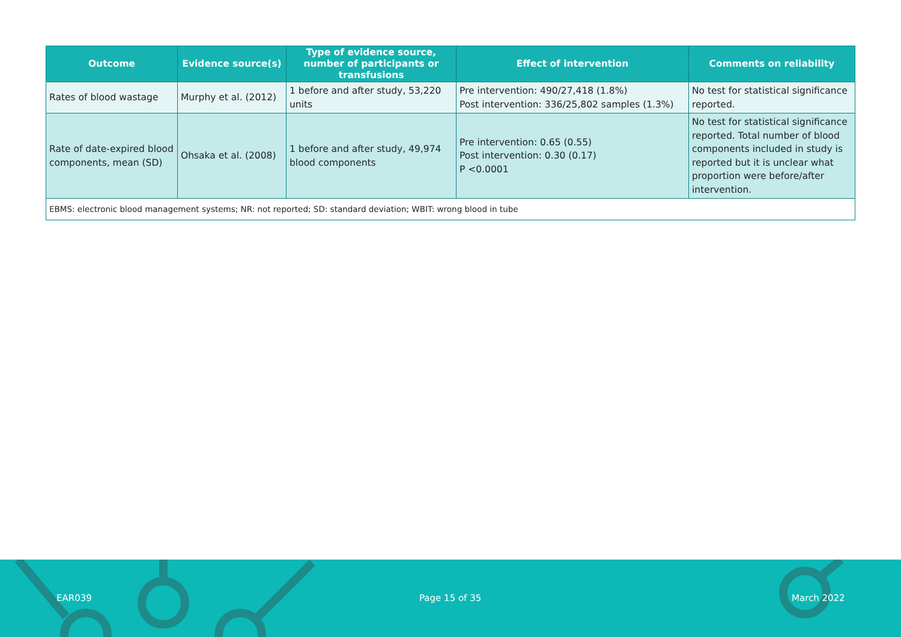| Outcome | Evidence source(s) | Type of evidence source, number of participants or transfusions | Effect of intervention | Comments on reliability |
| --- | --- | --- | --- | --- |
| Rates of blood wastage | Murphy et al. (2012) | 1 before and after study, 53,220 units | Pre intervention: 490/27,418 (1.8%) Post intervention: 336/25,802 samples (1.3%) | No test for statistical significance reported. |
| Rate of date-expired blood components, mean (SD) | Ohsaka et al. (2008) | 1 before and after study, 49,974 blood components | Pre intervention: 0.65 (0.55) Post intervention: 0.30 (0.17) P <0.0001 | No test for statistical significance reported. Total number of blood components included in study is reported but it is unclear what proportion were before/after intervention. |
| EBMS: electronic blood management systems; NR: not reported; SD: standard deviation; WBIT: wrong blood in tube | | | | |
EAR039 Page 15 of 35 March 2022